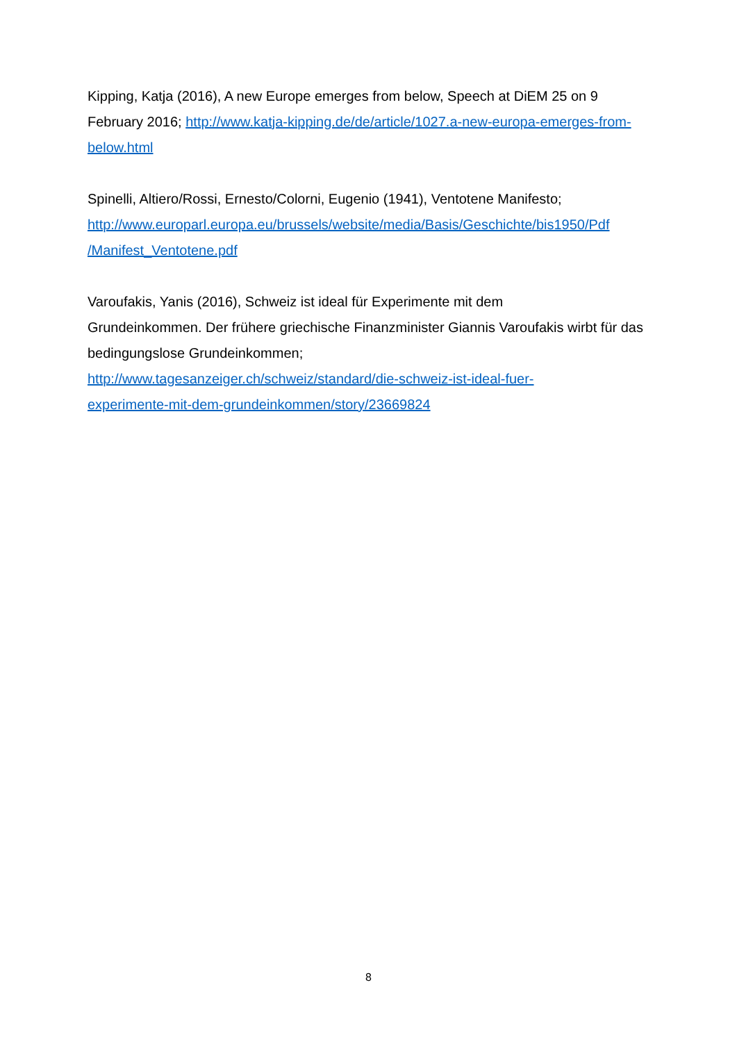Kipping, Katja (2016), A new Europe emerges from below, Speech at DiEM 25 on 9 February 2016; http://www.katja-kipping.de/de/article/1027.a-new-europa-emerges-from-below.html
Spinelli, Altiero/Rossi, Ernesto/Colorni, Eugenio (1941), Ventotene Manifesto;
http://www.europarl.europa.eu/brussels/website/media/Basis/Geschichte/bis1950/Pdf
/Manifest_Ventotene.pdf
Varoufakis, Yanis (2016), Schweiz ist ideal für Experimente mit dem
Grundeinkommen. Der frühere griechische Finanzminister Giannis Varoufakis wirbt für das bedingungslose Grundeinkommen;
http://www.tagesanzeiger.ch/schweiz/standard/die-schweiz-ist-ideal-fuer-
experimente-mit-dem-grundeinkommen/story/23669824
8